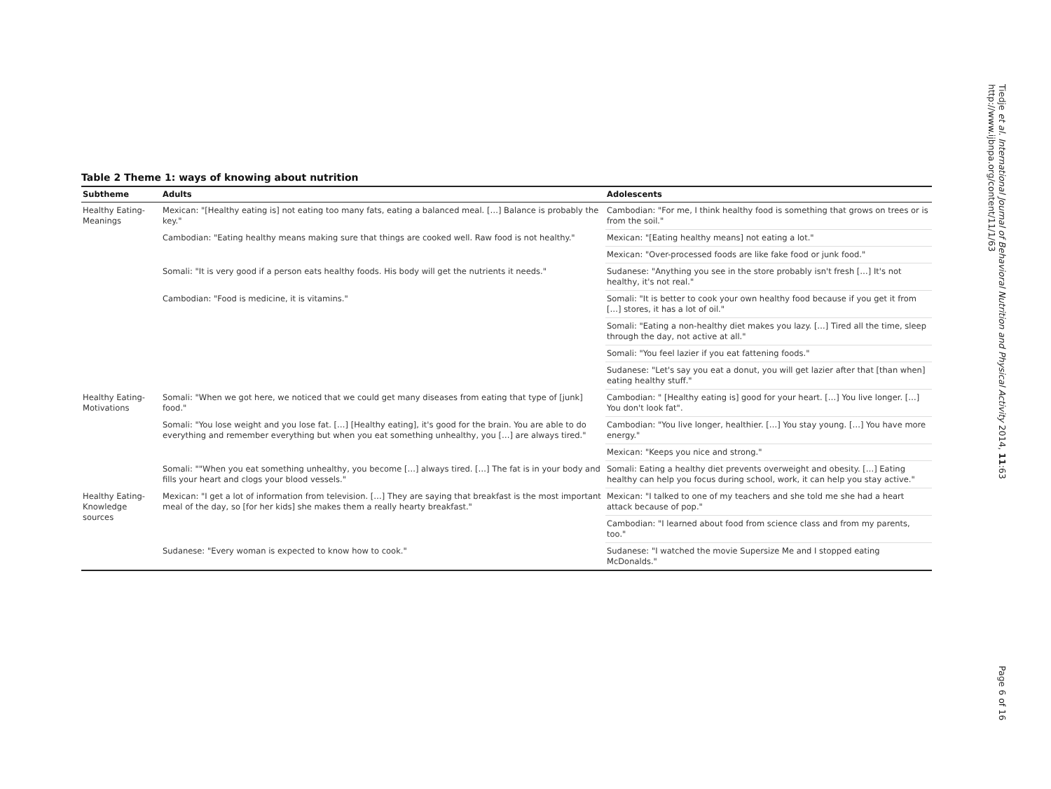Table 2 Theme 1: ways of knowing about nutrition
| Subtheme | Adults | Adolescents |
| --- | --- | --- |
| Healthy Eating-Meanings | Mexican: "[Healthy eating is] not eating too many fats, eating a balanced meal. […] Balance is probably the key." | Cambodian: "For me, I think healthy food is something that grows on trees or is from the soil." |
| | Cambodian: "Eating healthy means making sure that things are cooked well. Raw food is not healthy." | Mexican: "[Eating healthy means] not eating a lot." |
| | | Mexican: "Over-processed foods are like fake food or junk food." |
| | Somali: "It is very good if a person eats healthy foods. His body will get the nutrients it needs." | Sudanese: "Anything you see in the store probably isn't fresh […] It's not healthy, it's not real." |
| | Cambodian: "Food is medicine, it is vitamins." | Somali: "It is better to cook your own healthy food because if you get it from […] stores, it has a lot of oil." |
| | | Somali: "Eating a non-healthy diet makes you lazy. […] Tired all the time, sleep through the day, not active at all." |
| | | Somali: "You feel lazier if you eat fattening foods." |
| | | Sudanese: "Let's say you eat a donut, you will get lazier after that [than when] eating healthy stuff." |
| Healthy Eating-Motivations | Somali: "When we got here, we noticed that we could get many diseases from eating that type of [junk] food." | Cambodian: " [Healthy eating is] good for your heart. […] You live longer. […] You don't look fat". |
| | Somali: "You lose weight and you lose fat. […] [Healthy eating], it's good for the brain. You are able to do everything and remember everything but when you eat something unhealthy, you […] are always tired." | Cambodian: "You live longer, healthier. […] You stay young. […] You have more energy." |
| | | Mexican: "Keeps you nice and strong." |
| | Somali: ""When you eat something unhealthy, you become […] always tired. […] The fat is in your body and fills your heart and clogs your blood vessels." | Somali: Eating a healthy diet prevents overweight and obesity. […] Eating healthy can help you focus during school, work, it can help you stay active." |
| Healthy Eating-Knowledge sources | Mexican: "I get a lot of information from television. […] They are saying that breakfast is the most important meal of the day, so [for her kids] she makes them a really hearty breakfast." | Mexican: "I talked to one of my teachers and she told me she had a heart attack because of pop." |
| | | Cambodian: "I learned about food from science class and from my parents, too." |
| | Sudanese: "Every woman is expected to know how to cook." | Sudanese: "I watched the movie Supersize Me and I stopped eating McDonalds." |
Tiedje et al. International Journal of Behavioral Nutrition and Physical Activity 2014, 11:63
http://www.ijbnpa.org/content/11/1/63
Page 6 of 16